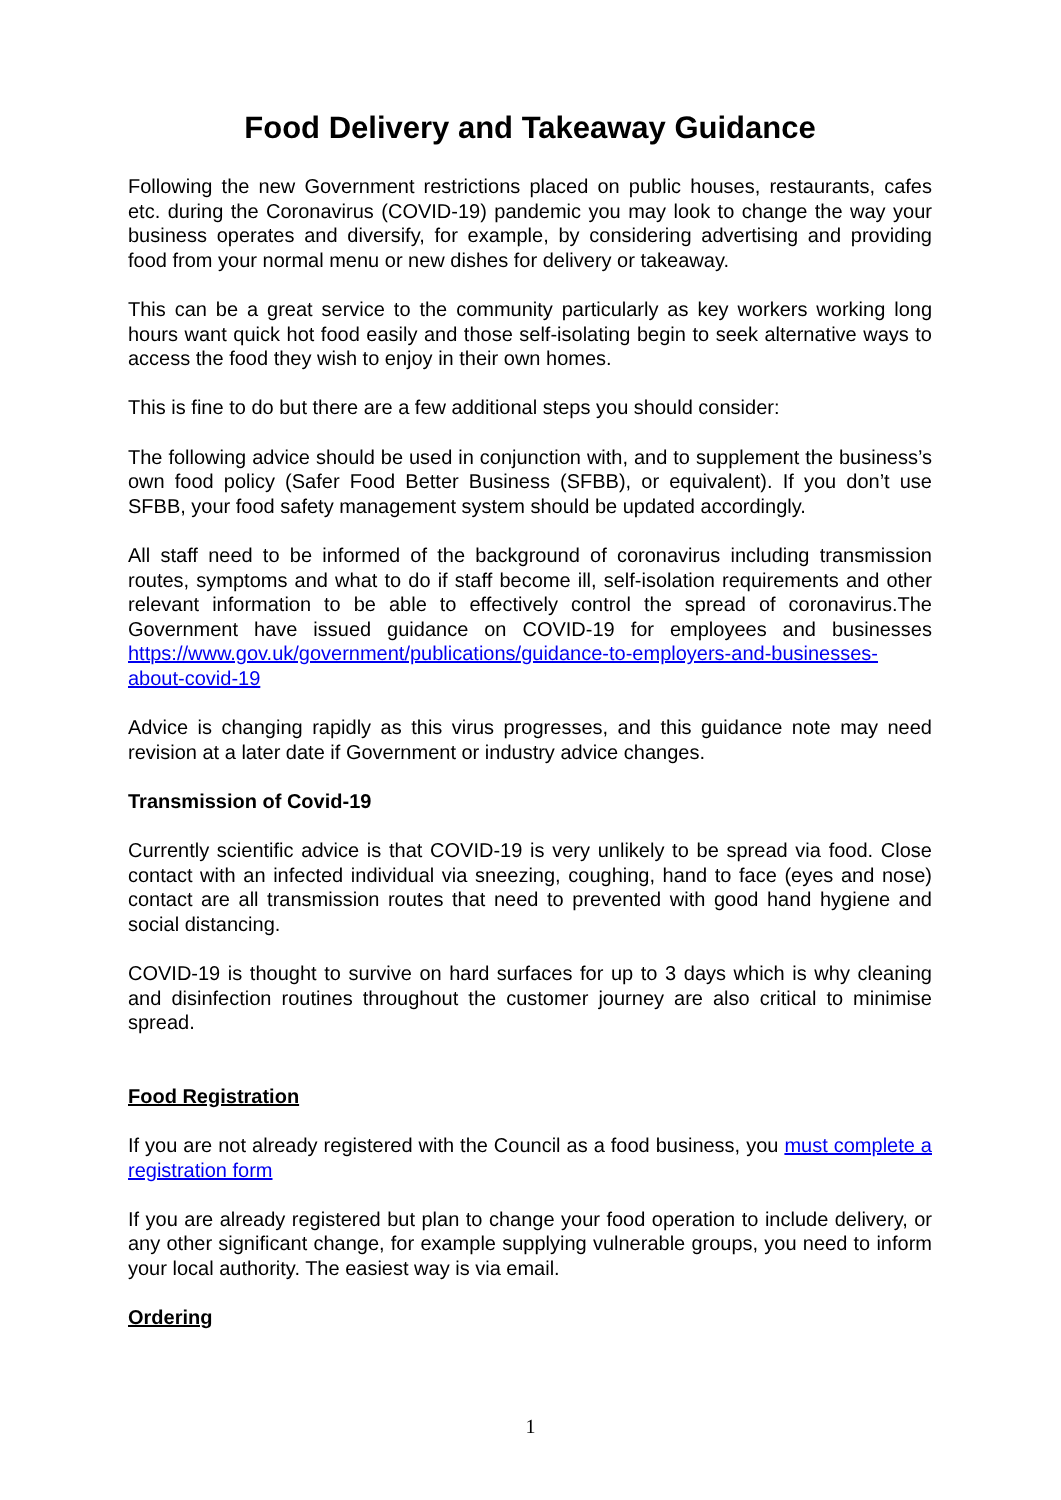Food Delivery and Takeaway Guidance
Following the new Government restrictions placed on public houses, restaurants, cafes etc. during the Coronavirus (COVID-19) pandemic you may look to change the way your business operates and diversify, for example, by considering advertising and providing food from your normal menu or new dishes for delivery or takeaway.
This can be a great service to the community particularly as key workers working long hours want quick hot food easily and those self-isolating begin to seek alternative ways to access the food they wish to enjoy in their own homes.
This is fine to do but there are a few additional steps you should consider:
The following advice should be used in conjunction with, and to supplement the business’s own food policy (Safer Food Better Business (SFBB), or equivalent). If you don’t use SFBB, your food safety management system should be updated accordingly.
All staff need to be informed of the background of coronavirus including transmission routes, symptoms and what to do if staff become ill, self-isolation requirements and other relevant information to be able to effectively control the spread of coronavirus.The Government have issued guidance on COVID-19 for employees and businesses https://www.gov.uk/government/publications/guidance-to-employers-and-businesses-about-covid-19
Advice is changing rapidly as this virus progresses, and this guidance note may need revision at a later date if Government or industry advice changes.
Transmission of Covid-19
Currently scientific advice is that COVID-19 is very unlikely to be spread via food. Close contact with an infected individual via sneezing, coughing, hand to face (eyes and nose) contact are all transmission routes that need to prevented with good hand hygiene and social distancing.
COVID-19 is thought to survive on hard surfaces for up to 3 days which is why cleaning and disinfection routines throughout the customer journey are also critical to minimise spread.
Food Registration
If you are not already registered with the Council as a food business, you must complete a registration form
If you are already registered but plan to change your food operation to include delivery, or any other significant change, for example supplying vulnerable groups, you need to inform your local authority. The easiest way is via email.
Ordering
1